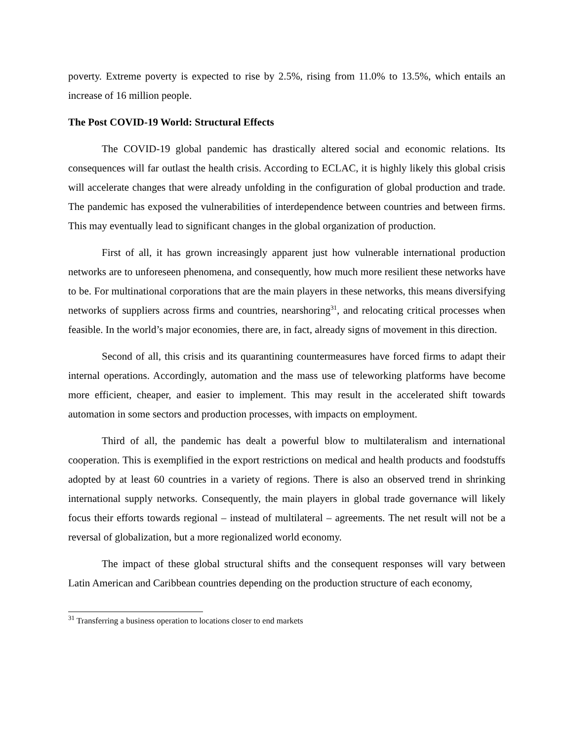poverty. Extreme poverty is expected to rise by 2.5%, rising from 11.0% to 13.5%, which entails an increase of 16 million people.
The Post COVID-19 World: Structural Effects
The COVID-19 global pandemic has drastically altered social and economic relations. Its consequences will far outlast the health crisis. According to ECLAC, it is highly likely this global crisis will accelerate changes that were already unfolding in the configuration of global production and trade. The pandemic has exposed the vulnerabilities of interdependence between countries and between firms. This may eventually lead to significant changes in the global organization of production.
First of all, it has grown increasingly apparent just how vulnerable international production networks are to unforeseen phenomena, and consequently, how much more resilient these networks have to be. For multinational corporations that are the main players in these networks, this means diversifying networks of suppliers across firms and countries, nearshoring<sup>31</sup>, and relocating critical processes when feasible. In the world’s major economies, there are, in fact, already signs of movement in this direction.
Second of all, this crisis and its quarantining countermeasures have forced firms to adapt their internal operations. Accordingly, automation and the mass use of teleworking platforms have become more efficient, cheaper, and easier to implement. This may result in the accelerated shift towards automation in some sectors and production processes, with impacts on employment.
Third of all, the pandemic has dealt a powerful blow to multilateralism and international cooperation. This is exemplified in the export restrictions on medical and health products and foodstuffs adopted by at least 60 countries in a variety of regions. There is also an observed trend in shrinking international supply networks. Consequently, the main players in global trade governance will likely focus their efforts towards regional – instead of multilateral – agreements. The net result will not be a reversal of globalization, but a more regionalized world economy.
The impact of these global structural shifts and the consequent responses will vary between Latin American and Caribbean countries depending on the production structure of each economy,
<sup>31</sup> Transferring a business operation to locations closer to end markets